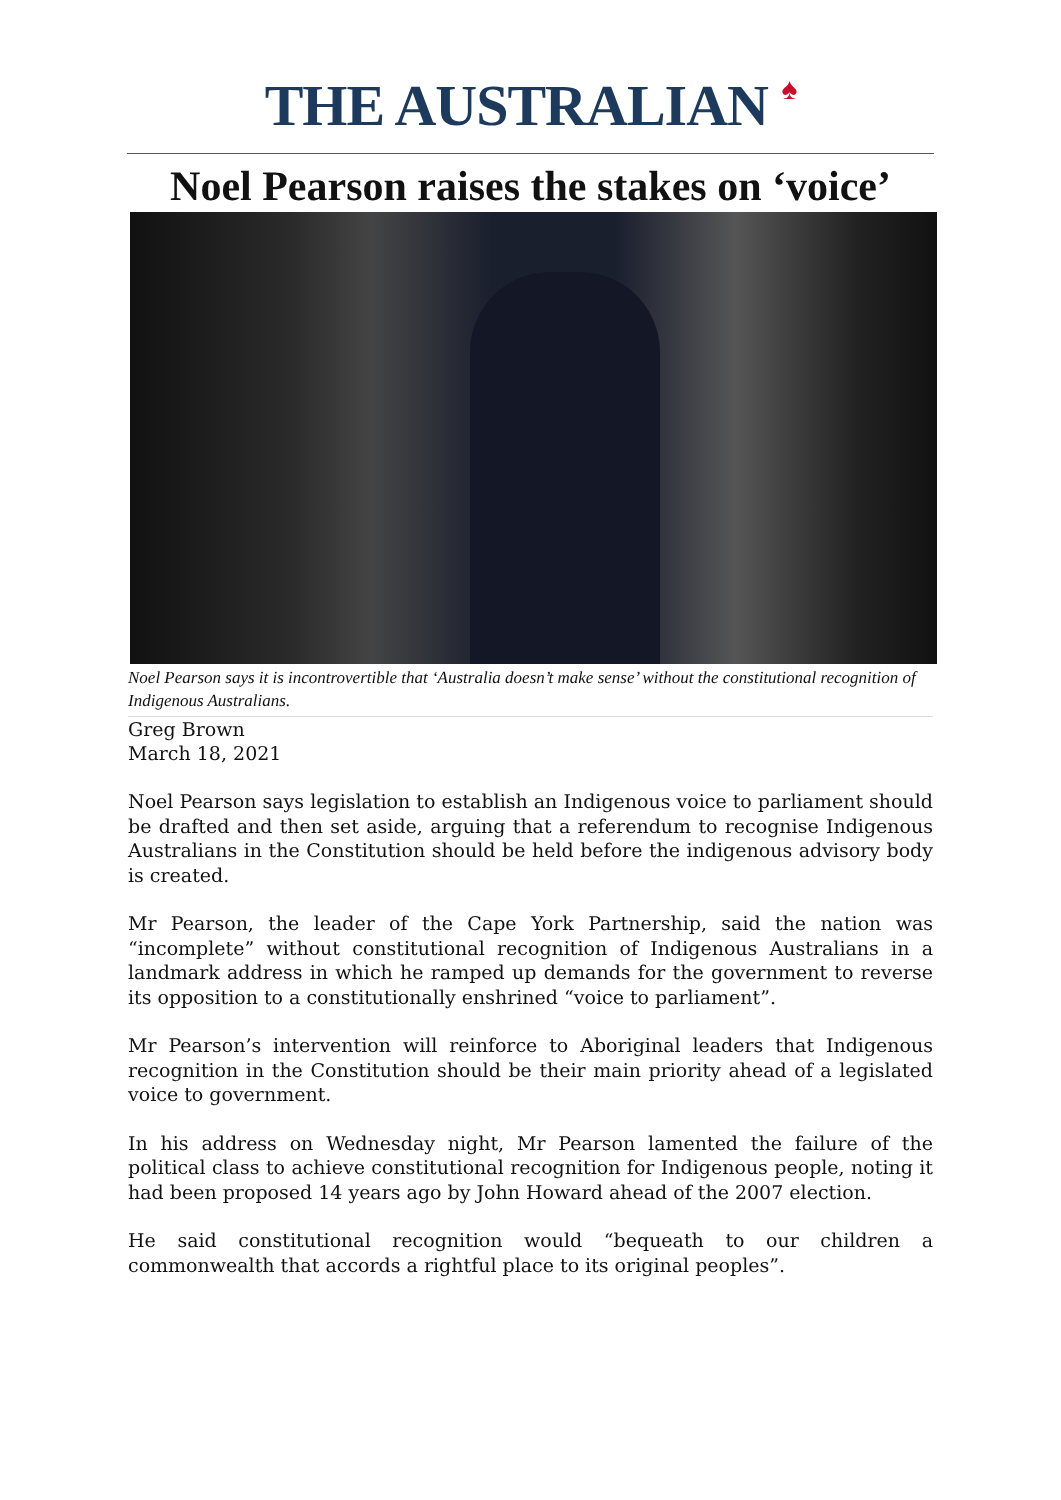THE AUSTRALIAN ♠
Noel Pearson raises the stakes on ‘voice’
Noel Pearson says it is incontrovertible that ‘Australia doesn’t make sense’ without the constitutional recognition of Indigenous Australians.
Greg Brown
March 18, 2021
Noel Pearson says legislation to establish an Indigenous voice to parliament should be drafted and then set aside, arguing that a referendum to recognise Indigenous Australians in the Constitution should be held before the indigenous advisory body is created.
Mr Pearson, the leader of the Cape York Partnership, said the nation was “incomplete” without constitutional recognition of Indigenous Australians in a landmark address in which he ramped up demands for the government to reverse its opposition to a constitutionally enshrined “voice to parliament”.
Mr Pearson’s intervention will reinforce to Aboriginal leaders that Indigenous recognition in the Constitution should be their main priority ahead of a legislated voice to government.
In his address on Wednesday night, Mr Pearson lamented the failure of the political class to achieve constitutional recognition for Indigenous people, noting it had been proposed 14 years ago by John Howard ahead of the 2007 election.
He said constitutional recognition would “bequeath to our children a commonwealth that accords a rightful place to its original peoples”.